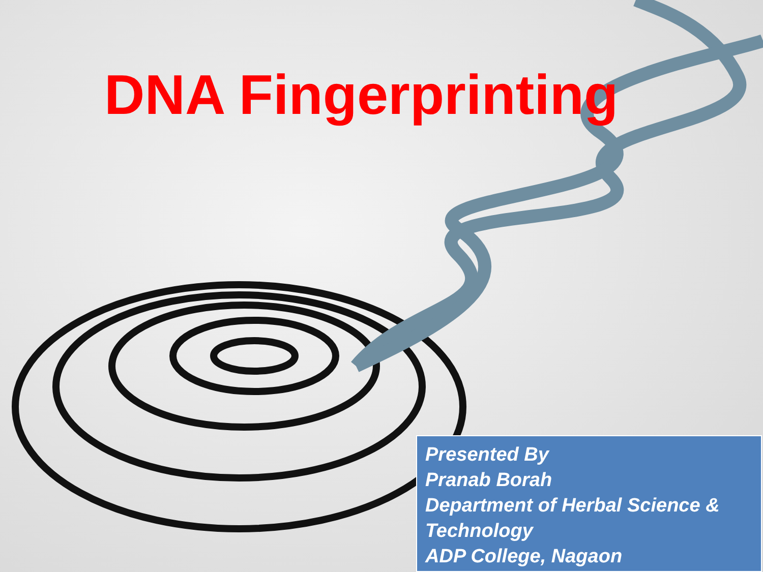DNA Fingerprinting
Presented By
Pranab Borah
Department of Herbal Science & Technology
ADP College, Nagaon